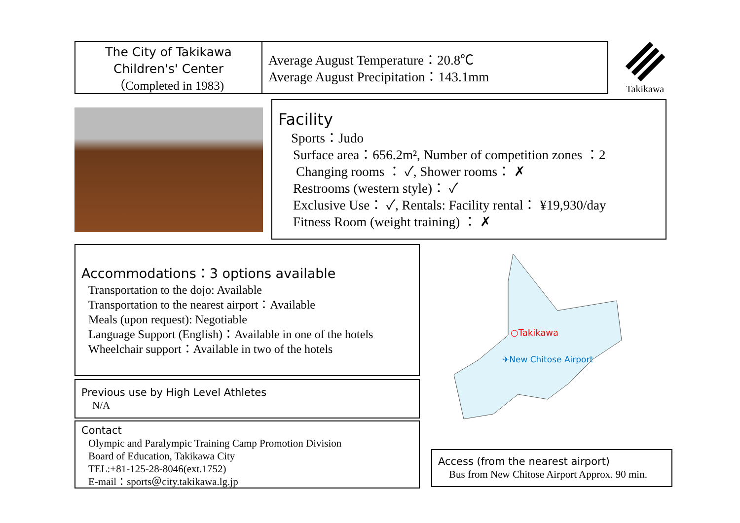The City of Takikawa
Children's' Center
（Completed in 1983)
Average August Temperature：20.8℃
Average August Precipitation：143.1mm
Takikawa
Facility
Sports：Judo
Surface area：656.2m², Number of competition zones ：2
Changing rooms ： ✓, Shower rooms： ✗
Restrooms (western style)： ✓
Exclusive Use： ✓, Rentals: Facility rental： ¥19,930/day
Fitness Room (weight training) ： ✗
Accommodations：3 options available
Transportation to the dojo: Available
Transportation to the nearest airport：Available
Meals (upon request): Negotiable
Language Support (English)：Available in one of the hotels
Wheelchair support：Available in two of the hotels
Previous use by High Level Athletes
N/A
Contact
Olympic and Paralympic Training Camp Promotion Division
Board of Education, Takikawa City
TEL:+81-125-28-8046(ext.1752)
E-mail：sports＠city.takikawa.lg.jp
○Takikawa
✈New Chitose Airport
Access (from the nearest airport)
Bus from New Chitose Airport Approx. 90 min.